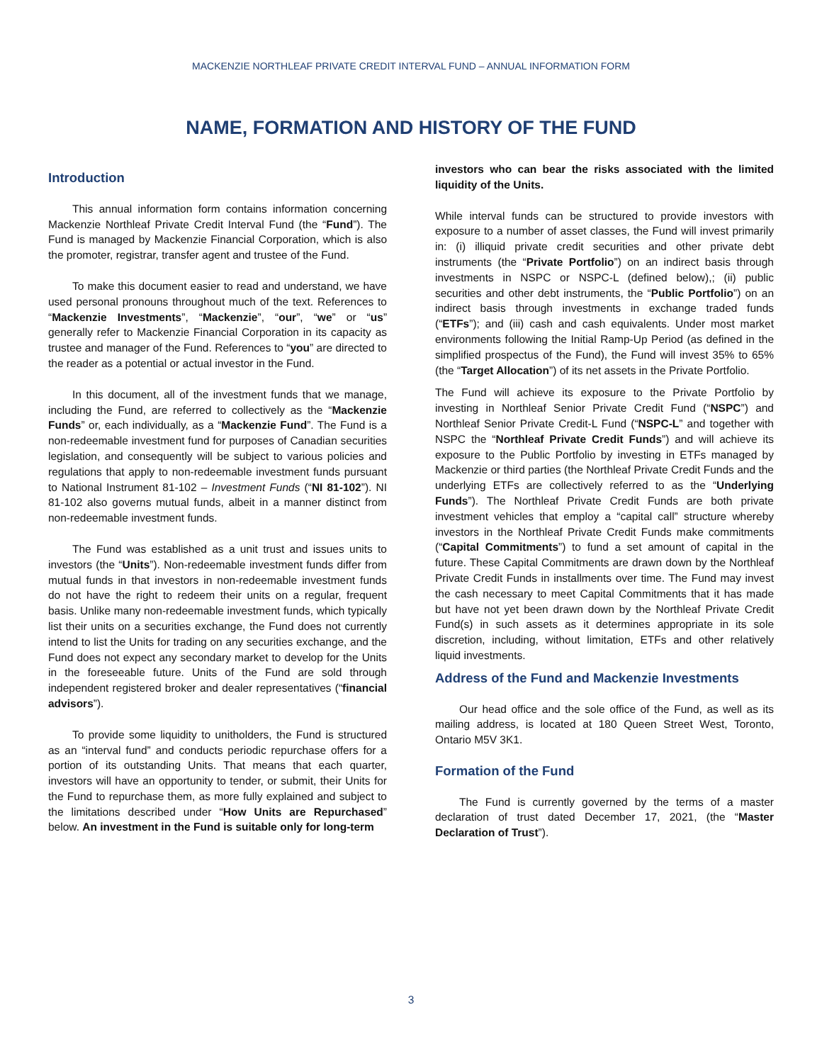MACKENZIE NORTHLEAF PRIVATE CREDIT INTERVAL FUND – ANNUAL INFORMATION FORM
NAME, FORMATION AND HISTORY OF THE FUND
Introduction
This annual information form contains information concerning Mackenzie Northleaf Private Credit Interval Fund (the “Fund”). The Fund is managed by Mackenzie Financial Corporation, which is also the promoter, registrar, transfer agent and trustee of the Fund.
To make this document easier to read and understand, we have used personal pronouns throughout much of the text. References to “Mackenzie Investments”, “Mackenzie”, “our”, “we” or “us” generally refer to Mackenzie Financial Corporation in its capacity as trustee and manager of the Fund. References to “you” are directed to the reader as a potential or actual investor in the Fund.
In this document, all of the investment funds that we manage, including the Fund, are referred to collectively as the “Mackenzie Funds” or, each individually, as a “Mackenzie Fund”. The Fund is a non-redeemable investment fund for purposes of Canadian securities legislation, and consequently will be subject to various policies and regulations that apply to non-redeemable investment funds pursuant to National Instrument 81-102 – Investment Funds (“NI 81-102”). NI 81-102 also governs mutual funds, albeit in a manner distinct from non-redeemable investment funds.
The Fund was established as a unit trust and issues units to investors (the “Units”). Non-redeemable investment funds differ from mutual funds in that investors in non-redeemable investment funds do not have the right to redeem their units on a regular, frequent basis. Unlike many non-redeemable investment funds, which typically list their units on a securities exchange, the Fund does not currently intend to list the Units for trading on any securities exchange, and the Fund does not expect any secondary market to develop for the Units in the foreseeable future. Units of the Fund are sold through independent registered broker and dealer representatives (“financial advisors”).
To provide some liquidity to unitholders, the Fund is structured as an “interval fund” and conducts periodic repurchase offers for a portion of its outstanding Units. That means that each quarter, investors will have an opportunity to tender, or submit, their Units for the Fund to repurchase them, as more fully explained and subject to the limitations described under “How Units are Repurchased” below. An investment in the Fund is suitable only for long-term
investors who can bear the risks associated with the limited liquidity of the Units.
While interval funds can be structured to provide investors with exposure to a number of asset classes, the Fund will invest primarily in: (i) illiquid private credit securities and other private debt instruments (the “Private Portfolio”) on an indirect basis through investments in NSPC or NSPC-L (defined below),; (ii) public securities and other debt instruments, the “Public Portfolio”) on an indirect basis through investments in exchange traded funds (“ETFs”); and (iii) cash and cash equivalents. Under most market environments following the Initial Ramp-Up Period (as defined in the simplified prospectus of the Fund), the Fund will invest 35% to 65% (the “Target Allocation”) of its net assets in the Private Portfolio.
The Fund will achieve its exposure to the Private Portfolio by investing in Northleaf Senior Private Credit Fund (“NSPC”) and Northleaf Senior Private Credit-L Fund (“NSPC-L” and together with NSPC the “Northleaf Private Credit Funds”) and will achieve its exposure to the Public Portfolio by investing in ETFs managed by Mackenzie or third parties (the Northleaf Private Credit Funds and the underlying ETFs are collectively referred to as the “Underlying Funds”). The Northleaf Private Credit Funds are both private investment vehicles that employ a “capital call” structure whereby investors in the Northleaf Private Credit Funds make commitments (“Capital Commitments”) to fund a set amount of capital in the future. These Capital Commitments are drawn down by the Northleaf Private Credit Funds in installments over time. The Fund may invest the cash necessary to meet Capital Commitments that it has made but have not yet been drawn down by the Northleaf Private Credit Fund(s) in such assets as it determines appropriate in its sole discretion, including, without limitation, ETFs and other relatively liquid investments.
Address of the Fund and Mackenzie Investments
Our head office and the sole office of the Fund, as well as its mailing address, is located at 180 Queen Street West, Toronto, Ontario M5V 3K1.
Formation of the Fund
The Fund is currently governed by the terms of a master declaration of trust dated December 17, 2021, (the “Master Declaration of Trust”).
3